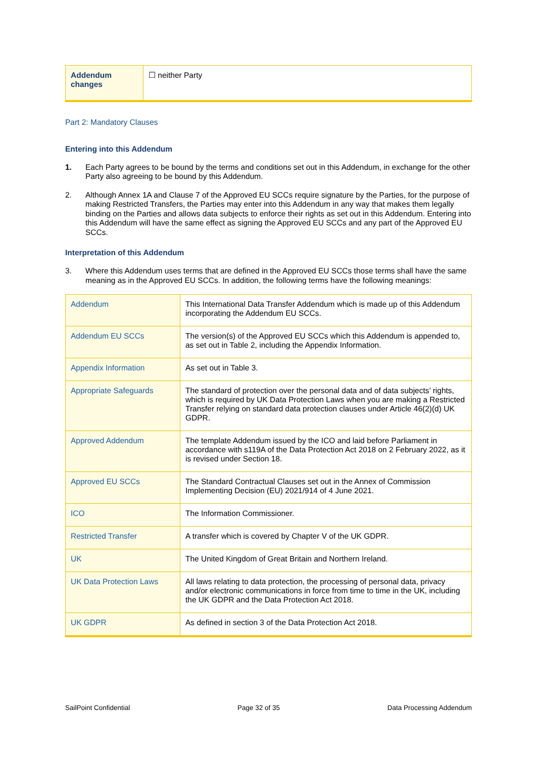| Addendum changes | ☐ neither Party |
Part 2: Mandatory Clauses
Entering into this Addendum
1.
Each Party agrees to be bound by the terms and conditions set out in this Addendum, in exchange for the other Party also agreeing to be bound by this Addendum.
2.
Although Annex 1A and Clause 7 of the Approved EU SCCs require signature by the Parties, for the purpose of making Restricted Transfers, the Parties may enter into this Addendum in any way that makes them legally binding on the Parties and allows data subjects to enforce their rights as set out in this Addendum. Entering into this Addendum will have the same effect as signing the Approved EU SCCs and any part of the Approved EU SCCs.
Interpretation of this Addendum
3.
Where this Addendum uses terms that are defined in the Approved EU SCCs those terms shall have the same meaning as in the Approved EU SCCs. In addition, the following terms have the following meanings:
| Addendum | This International Data Transfer Addendum which is made up of this Addendum incorporating the Addendum EU SCCs. |
| Addendum EU SCCs | The version(s) of the Approved EU SCCs which this Addendum is appended to, as set out in Table 2, including the Appendix Information. |
| Appendix Information | As set out in Table 3. |
| Appropriate Safeguards | The standard of protection over the personal data and of data subjects’ rights, which is required by UK Data Protection Laws when you are making a Restricted Transfer relying on standard data protection clauses under Article 46(2)(d) UK GDPR. |
| Approved Addendum | The template Addendum issued by the ICO and laid before Parliament in accordance with s119A of the Data Protection Act 2018 on 2 February 2022, as it is revised under Section 18. |
| Approved EU SCCs | The Standard Contractual Clauses set out in the Annex of Commission Implementing Decision (EU) 2021/914 of 4 June 2021. |
| ICO | The Information Commissioner. |
| Restricted Transfer | A transfer which is covered by Chapter V of the UK GDPR. |
| UK | The United Kingdom of Great Britain and Northern Ireland. |
| UK Data Protection Laws | All laws relating to data protection, the processing of personal data, privacy and/or electronic communications in force from time to time in the UK, including the UK GDPR and the Data Protection Act 2018. |
| UK GDPR | As defined in section 3 of the Data Protection Act 2018. |
SailPoint Confidential Page 32 of 35 Data Processing Addendum